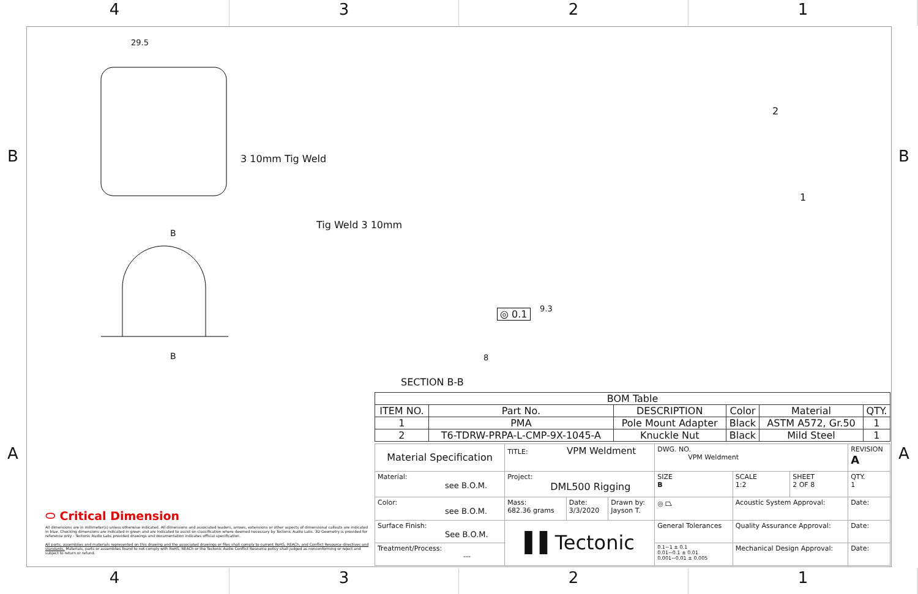4 3 2 1
B B
A A
29.5
3 10mm Tig Weld
B
B
Tig Weld 3 10mm
◎ 0.1 9.3
8
SECTION B-B
2
1
⬭ Critical Dimension
All dimensions are in millimeter(s) unless otherwise indicated. All dimensions and associated leaders, arrows, extensions or other aspects of dimensional callouts are indicated in blue. Checking dimensions are indicated in green and are indicated to assist on classification where deemed necessary by Tectonic Audio Labs. 3D Geometry is provided for reference only - Tectonic Audio Labs provided drawings and documentation indicates official specification.
All parts, assemblies and materials represented on this drawing and the associated drawings or files shall comply to current RoHS, REACh, and Conflict Resource directives and standards. Materials, parts or assemblies found to not comply with RoHS, REACh or the Tectonic Audio Conflict Resource policy shall judged as nonconforming or reject and subject to return or refund.
| BOM Table | | | | | |
| --- | --- | --- | --- | --- | --- |
| ITEM NO. | Part No. | DESCRIPTION | Color | Material | QTY. |
| 1 | PMA | Pole Mount Adapter | Black | ASTM A572, Gr.50 | 1 |
| 2 | T6-TDRW-PRPA-L-CMP-9X-1045-A | Knuckle Nut | Black | Mild Steel | 1 |
| Material Specification | TITLE: VPM Weldment | | | DWG. NO. VPM Weldment | | | REVISION A |
| Material: see B.O.M. | Project: DML500 Rigging | | | SIZE B | SCALE 1:2 | SHEET 2 OF 8 | QTY. 1 |
| Color: see B.O.M. | Mass: 682.36 grams | Date: 3/3/2020 | Drawn by: Jayson T. | ◎ ⏢ | Acoustic System Approval: | | Date: |
| Surface Finish: See B.O.M. | ▌▌Tectonic | | | General Tolerances | Quality Assurance Approval: | | Date: |
| Treatment/Process: --- | | | | 0.1~1 ± 0.1 0.01~0.1 ± 0.01 0.001~0.01 ± 0.005 | Mechanical Design Approval: | | Date: |
4 3 2 1